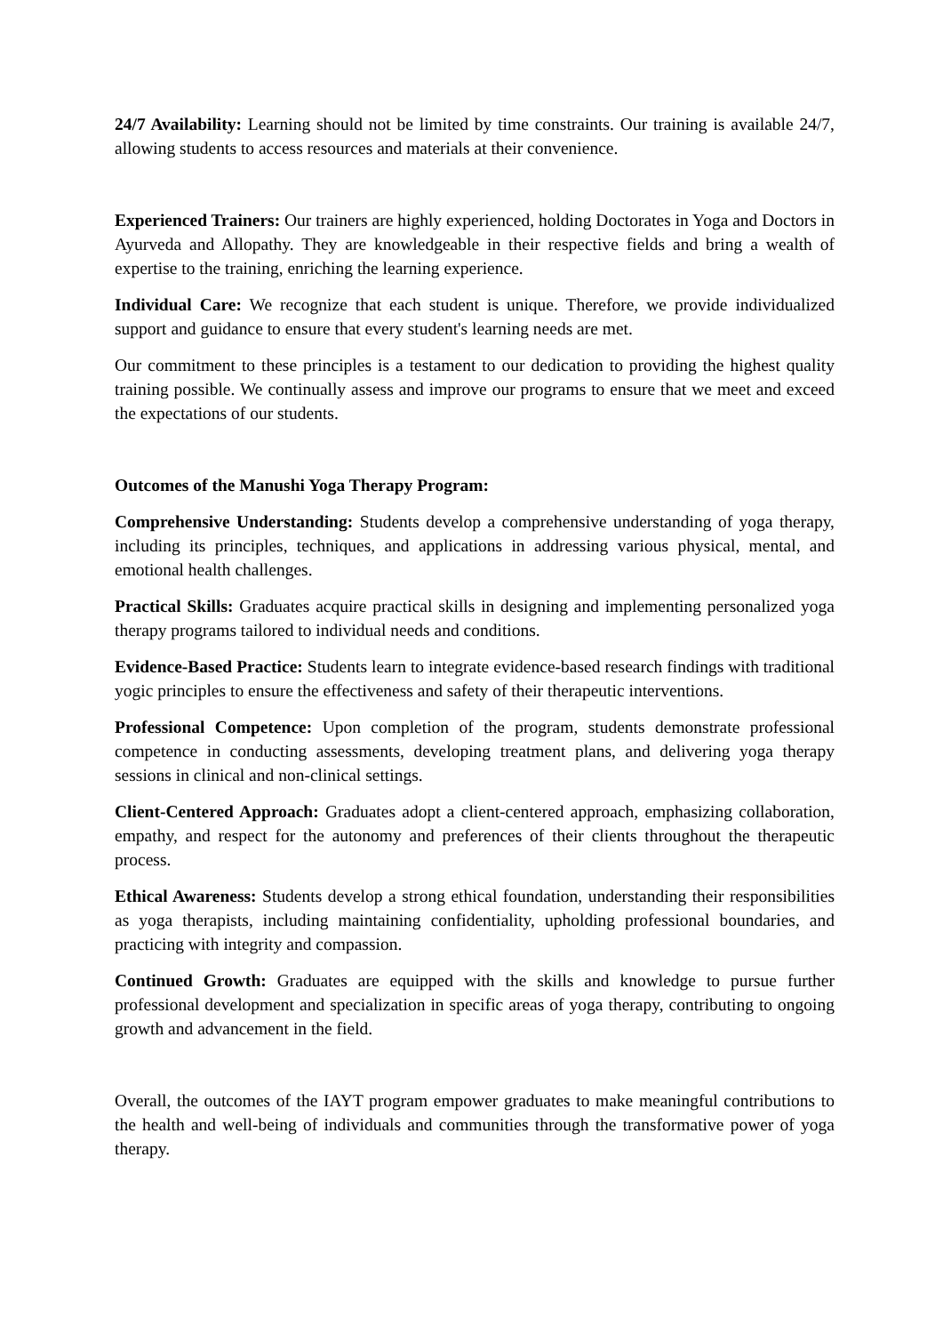24/7 Availability: Learning should not be limited by time constraints. Our training is available 24/7, allowing students to access resources and materials at their convenience.
Experienced Trainers: Our trainers are highly experienced, holding Doctorates in Yoga and Doctors in Ayurveda and Allopathy. They are knowledgeable in their respective fields and bring a wealth of expertise to the training, enriching the learning experience.
Individual Care: We recognize that each student is unique. Therefore, we provide individualized support and guidance to ensure that every student's learning needs are met.
Our commitment to these principles is a testament to our dedication to providing the highest quality training possible. We continually assess and improve our programs to ensure that we meet and exceed the expectations of our students.
Outcomes of the Manushi Yoga Therapy Program:
Comprehensive Understanding: Students develop a comprehensive understanding of yoga therapy, including its principles, techniques, and applications in addressing various physical, mental, and emotional health challenges.
Practical Skills: Graduates acquire practical skills in designing and implementing personalized yoga therapy programs tailored to individual needs and conditions.
Evidence-Based Practice: Students learn to integrate evidence-based research findings with traditional yogic principles to ensure the effectiveness and safety of their therapeutic interventions.
Professional Competence: Upon completion of the program, students demonstrate professional competence in conducting assessments, developing treatment plans, and delivering yoga therapy sessions in clinical and non-clinical settings.
Client-Centered Approach: Graduates adopt a client-centered approach, emphasizing collaboration, empathy, and respect for the autonomy and preferences of their clients throughout the therapeutic process.
Ethical Awareness: Students develop a strong ethical foundation, understanding their responsibilities as yoga therapists, including maintaining confidentiality, upholding professional boundaries, and practicing with integrity and compassion.
Continued Growth: Graduates are equipped with the skills and knowledge to pursue further professional development and specialization in specific areas of yoga therapy, contributing to ongoing growth and advancement in the field.
Overall, the outcomes of the IAYT program empower graduates to make meaningful contributions to the health and well-being of individuals and communities through the transformative power of yoga therapy.